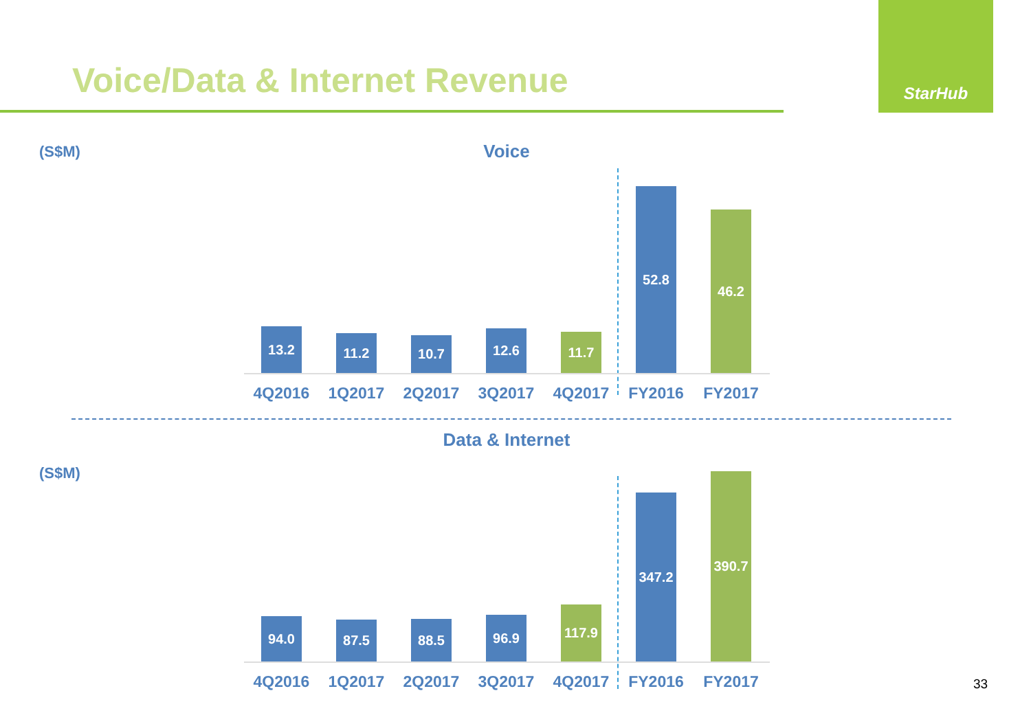Voice/Data & Internet Revenue
StarHub
(S$M) Voice
13.2
11.2
10.7
12.6
11.7
52.8
46.2
4Q2016 1Q2017 2Q2017 3Q2017 4Q2017 FY2016 FY2017
Data & Internet
(S$M)
94.0
87.5
88.5
96.9
117.9
347.2
390.7
4Q2016 1Q2017 2Q2017 3Q2017 4Q2017 FY2016 FY2017
33